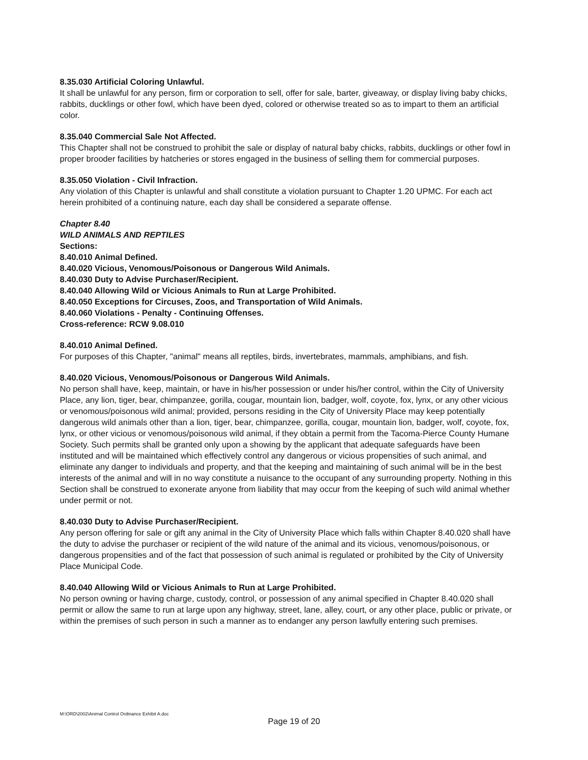8.35.030 Artificial Coloring Unlawful.
It shall be unlawful for any person, firm or corporation to sell, offer for sale, barter, giveaway, or display living baby chicks, rabbits, ducklings or other fowl, which have been dyed, colored or otherwise treated so as to impart to them an artificial color.
8.35.040 Commercial Sale Not Affected.
This Chapter shall not be construed to prohibit the sale or display of natural baby chicks, rabbits, ducklings or other fowl in proper brooder facilities by hatcheries or stores engaged in the business of selling them for commercial purposes.
8.35.050 Violation - Civil Infraction.
Any violation of this Chapter is unlawful and shall constitute a violation pursuant to Chapter 1.20 UPMC. For each act herein prohibited of a continuing nature, each day shall be considered a separate offense.
Chapter 8.40
WILD ANIMALS AND REPTILES
Sections:
8.40.010 Animal Defined.
8.40.020 Vicious, Venomous/Poisonous or Dangerous Wild Animals.
8.40.030 Duty to Advise Purchaser/Recipient.
8.40.040 Allowing Wild or Vicious Animals to Run at Large Prohibited.
8.40.050 Exceptions for Circuses, Zoos, and Transportation of Wild Animals.
8.40.060 Violations - Penalty - Continuing Offenses.
Cross-reference: RCW 9.08.010
8.40.010 Animal Defined.
For purposes of this Chapter, "animal" means all reptiles, birds, invertebrates, mammals, amphibians, and fish.
8.40.020 Vicious, Venomous/Poisonous or Dangerous Wild Animals.
No person shall have, keep, maintain, or have in his/her possession or under his/her control, within the City of University Place, any lion, tiger, bear, chimpanzee, gorilla, cougar, mountain lion, badger, wolf, coyote, fox, lynx, or any other vicious or venomous/poisonous wild animal; provided, persons residing in the City of University Place may keep potentially dangerous wild animals other than a lion, tiger, bear, chimpanzee, gorilla, cougar, mountain lion, badger, wolf, coyote, fox, lynx, or other vicious or venomous/poisonous wild animal, if they obtain a permit from the Tacoma-Pierce County Humane Society. Such permits shall be granted only upon a showing by the applicant that adequate safeguards have been instituted and will be maintained which effectively control any dangerous or vicious propensities of such animal, and eliminate any danger to individuals and property, and that the keeping and maintaining of such animal will be in the best interests of the animal and will in no way constitute a nuisance to the occupant of any surrounding property. Nothing in this Section shall be construed to exonerate anyone from liability that may occur from the keeping of such wild animal whether under permit or not.
8.40.030 Duty to Advise Purchaser/Recipient.
Any person offering for sale or gift any animal in the City of University Place which falls within Chapter 8.40.020 shall have the duty to advise the purchaser or recipient of the wild nature of the animal and its vicious, venomous/poisonous, or dangerous propensities and of the fact that possession of such animal is regulated or prohibited by the City of University Place Municipal Code.
8.40.040 Allowing Wild or Vicious Animals to Run at Large Prohibited.
No person owning or having charge, custody, control, or possession of any animal specified in Chapter 8.40.020 shall permit or allow the same to run at large upon any highway, street, lane, alley, court, or any other place, public or private, or within the premises of such person in such a manner as to endanger any person lawfully entering such premises.
M:\ORD\2002\Animal Control Ordinance Exhibit A.doc
Page 19 of 20